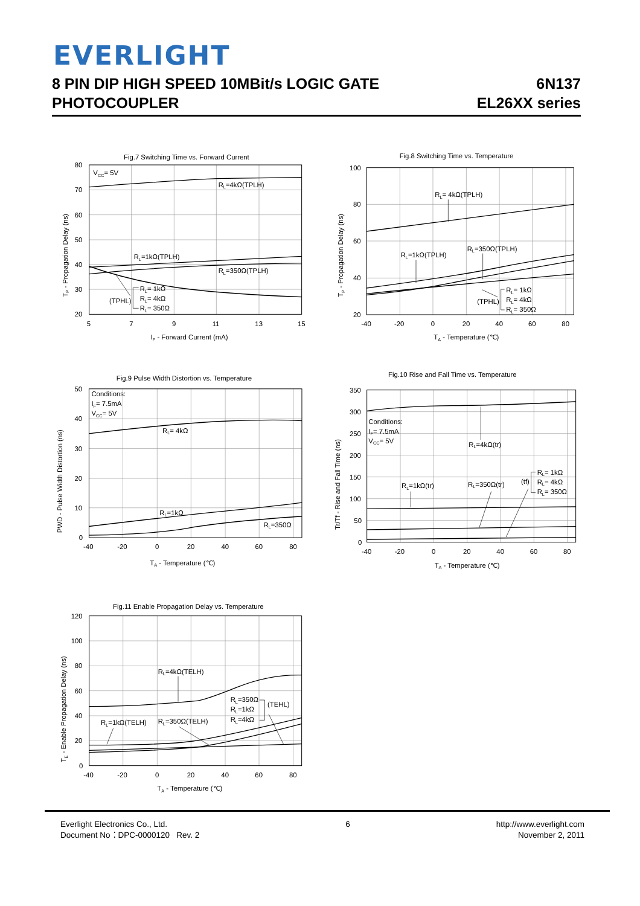EVERLIGHT
8 PIN DIP HIGH SPEED 10MBit/s LOGIC GATE
PHOTOCOUPLER
6N137
EL26XX series
Fig.7 Switching Time vs. Forward Current
80
70
60
50
40
30
20
5
7
9
11
13
15
VCC= 5V
RL=4kΩ(TPLH)
RL=1kΩ(TPLH)
RL=350Ω(TPLH)
(TPHL)
RL= 1kΩ
RL= 4kΩ
RL= 350Ω
IF - Forward Current (mA)
TP - Propagation Delay (ns)
Fig.8 Switching Time vs. Temperature
100
80
60
40
20
-40
-20
0
20
40
60
80
RL= 4kΩ(TPLH)
RL=1kΩ(TPLH)
RL=350Ω(TPLH)
(TPHL)
RL= 1kΩ
RL= 4kΩ
RL= 350Ω
TA - Temperature (℃)
TP - Propagation Delay (ns)
Fig.9 Pulse Width Distortion vs. Temperature
50
40
30
20
10
0
-40
-20
0
20
40
60
80
Conditions:
IF= 7.5mA
VCC= 5V
RL= 4kΩ
RL=1kΩ
RL=350Ω
TA - Temperature (℃)
PWD - Pulse Width Distortion (ns)
Fig.10 Rise and Fall Time vs. Temperature
350
300
250
200
150
100
50
0
-40
-20
0
20
40
60
80
Conditions:
IF= 7.5mA
VCC= 5V
RL=4kΩ(tr)
RL=1kΩ(tr)
RL=350Ω(tr)
(tf)
RL= 1kΩ
RL= 4kΩ
RL= 350Ω
TA - Temperature (℃)
Tr/Tf - Rise and Fall Time (ns)
Fig.11 Enable Propagation Delay vs. Temperature
120
100
80
60
40
20
0
-40
-20
0
20
40
60
80
RL=4kΩ(TELH)
RL=1kΩ(TELH)
RL=350Ω(TELH)
RL=350Ω
RL=1kΩ
RL=4kΩ
(TEHL)
TA - Temperature (℃)
TE - Enable Propagation Delay (ns)
Everlight Electronics Co., Ltd.
Document No：DPC-0000120 Rev. 2
6 http://www.everlight.com
November 2, 2011